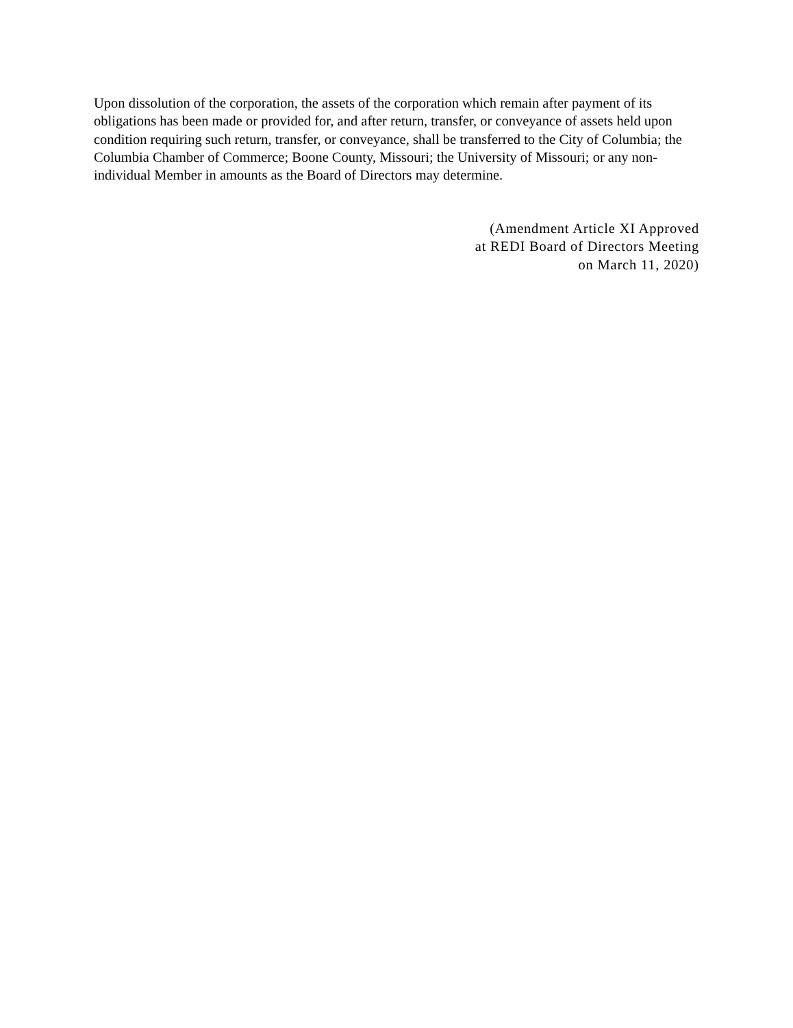Upon dissolution of the corporation, the assets of the corporation which remain after payment of its obligations has been made or provided for, and after return, transfer, or conveyance of assets held upon condition requiring such return, transfer, or conveyance, shall be transferred to the City of Columbia; the Columbia Chamber of Commerce; Boone County, Missouri; the University of Missouri; or any non-individual Member in amounts as the Board of Directors may determine.
(Amendment Article XI Approved
at REDI Board of Directors Meeting
on March 11, 2020)